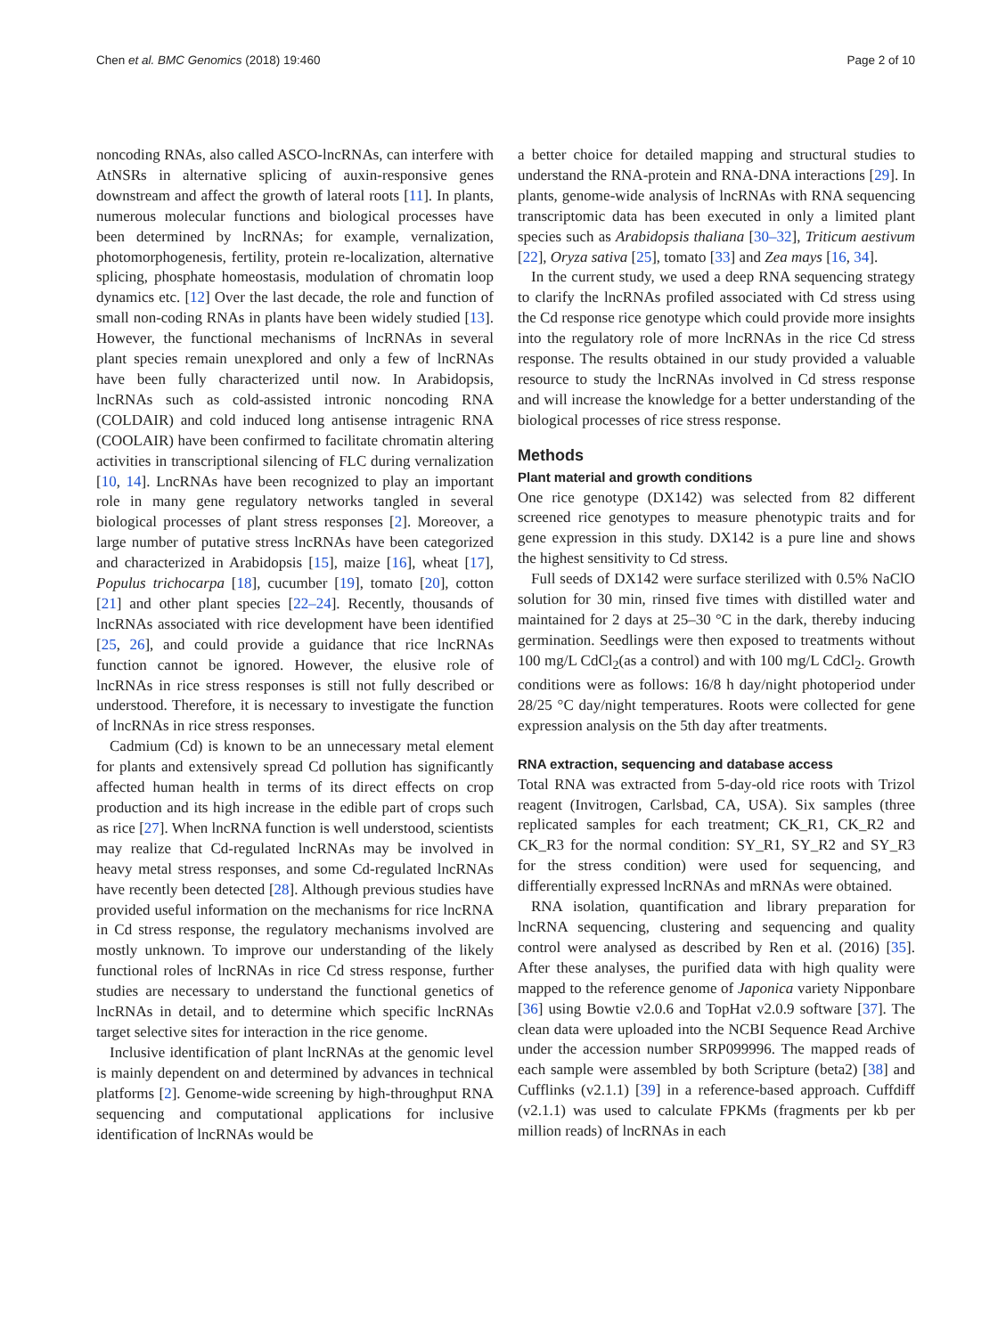Chen et al. BMC Genomics (2018) 19:460 Page 2 of 10
noncoding RNAs, also called ASCO-lncRNAs, can interfere with AtNSRs in alternative splicing of auxin-responsive genes downstream and affect the growth of lateral roots [11]. In plants, numerous molecular functions and biological processes have been determined by lncRNAs; for example, vernalization, photomorphogenesis, fertility, protein re-localization, alternative splicing, phosphate homeostasis, modulation of chromatin loop dynamics etc. [12] Over the last decade, the role and function of small non-coding RNAs in plants have been widely studied [13]. However, the functional mechanisms of lncRNAs in several plant species remain unexplored and only a few of lncRNAs have been fully characterized until now. In Arabidopsis, lncRNAs such as cold-assisted intronic noncoding RNA (COLDAIR) and cold induced long antisense intragenic RNA (COOLAIR) have been confirmed to facilitate chromatin altering activities in transcriptional silencing of FLC during vernalization [10, 14]. LncRNAs have been recognized to play an important role in many gene regulatory networks tangled in several biological processes of plant stress responses [2]. Moreover, a large number of putative stress lncRNAs have been categorized and characterized in Arabidopsis [15], maize [16], wheat [17], Populus trichocarpa [18], cucumber [19], tomato [20], cotton [21] and other plant species [22–24]. Recently, thousands of lncRNAs associated with rice development have been identified [25, 26], and could provide a guidance that rice lncRNAs function cannot be ignored. However, the elusive role of lncRNAs in rice stress responses is still not fully described or understood. Therefore, it is necessary to investigate the function of lncRNAs in rice stress responses.
Cadmium (Cd) is known to be an unnecessary metal element for plants and extensively spread Cd pollution has significantly affected human health in terms of its direct effects on crop production and its high increase in the edible part of crops such as rice [27]. When lncRNA function is well understood, scientists may realize that Cd-regulated lncRNAs may be involved in heavy metal stress responses, and some Cd-regulated lncRNAs have recently been detected [28]. Although previous studies have provided useful information on the mechanisms for rice lncRNA in Cd stress response, the regulatory mechanisms involved are mostly unknown. To improve our understanding of the likely functional roles of lncRNAs in rice Cd stress response, further studies are necessary to understand the functional genetics of lncRNAs in detail, and to determine which specific lncRNAs target selective sites for interaction in the rice genome.
Inclusive identification of plant lncRNAs at the genomic level is mainly dependent on and determined by advances in technical platforms [2]. Genome-wide screening by high-throughput RNA sequencing and computational applications for inclusive identification of lncRNAs would be
a better choice for detailed mapping and structural studies to understand the RNA-protein and RNA-DNA interactions [29]. In plants, genome-wide analysis of lncRNAs with RNA sequencing transcriptomic data has been executed in only a limited plant species such as Arabidopsis thaliana [30–32], Triticum aestivum [22], Oryza sativa [25], tomato [33] and Zea mays [16, 34].
In the current study, we used a deep RNA sequencing strategy to clarify the lncRNAs profiled associated with Cd stress using the Cd response rice genotype which could provide more insights into the regulatory role of more lncRNAs in the rice Cd stress response. The results obtained in our study provided a valuable resource to study the lncRNAs involved in Cd stress response and will increase the knowledge for a better understanding of the biological processes of rice stress response.
Methods
Plant material and growth conditions
One rice genotype (DX142) was selected from 82 different screened rice genotypes to measure phenotypic traits and for gene expression in this study. DX142 is a pure line and shows the highest sensitivity to Cd stress.
Full seeds of DX142 were surface sterilized with 0.5% NaClO solution for 30 min, rinsed five times with distilled water and maintained for 2 days at 25–30 °C in the dark, thereby inducing germination. Seedlings were then exposed to treatments without 100 mg/L CdCl<sub>2</sub>(as a control) and with 100 mg/L CdCl<sub>2</sub>. Growth conditions were as follows: 16/8 h day/night photoperiod under 28/25 °C day/night temperatures. Roots were collected for gene expression analysis on the 5th day after treatments.
RNA extraction, sequencing and database access
Total RNA was extracted from 5-day-old rice roots with Trizol reagent (Invitrogen, Carlsbad, CA, USA). Six samples (three replicated samples for each treatment; CK_R1, CK_R2 and CK_R3 for the normal condition: SY_R1, SY_R2 and SY_R3 for the stress condition) were used for sequencing, and differentially expressed lncRNAs and mRNAs were obtained.
RNA isolation, quantification and library preparation for lncRNA sequencing, clustering and sequencing and quality control were analysed as described by Ren et al. (2016) [35]. After these analyses, the purified data with high quality were mapped to the reference genome of Japonica variety Nipponbare [36] using Bowtie v2.0.6 and TopHat v2.0.9 software [37]. The clean data were uploaded into the NCBI Sequence Read Archive under the accession number SRP099996. The mapped reads of each sample were assembled by both Scripture (beta2) [38] and Cufflinks (v2.1.1) [39] in a reference-based approach. Cuffdiff (v2.1.1) was used to calculate FPKMs (fragments per kb per million reads) of lncRNAs in each